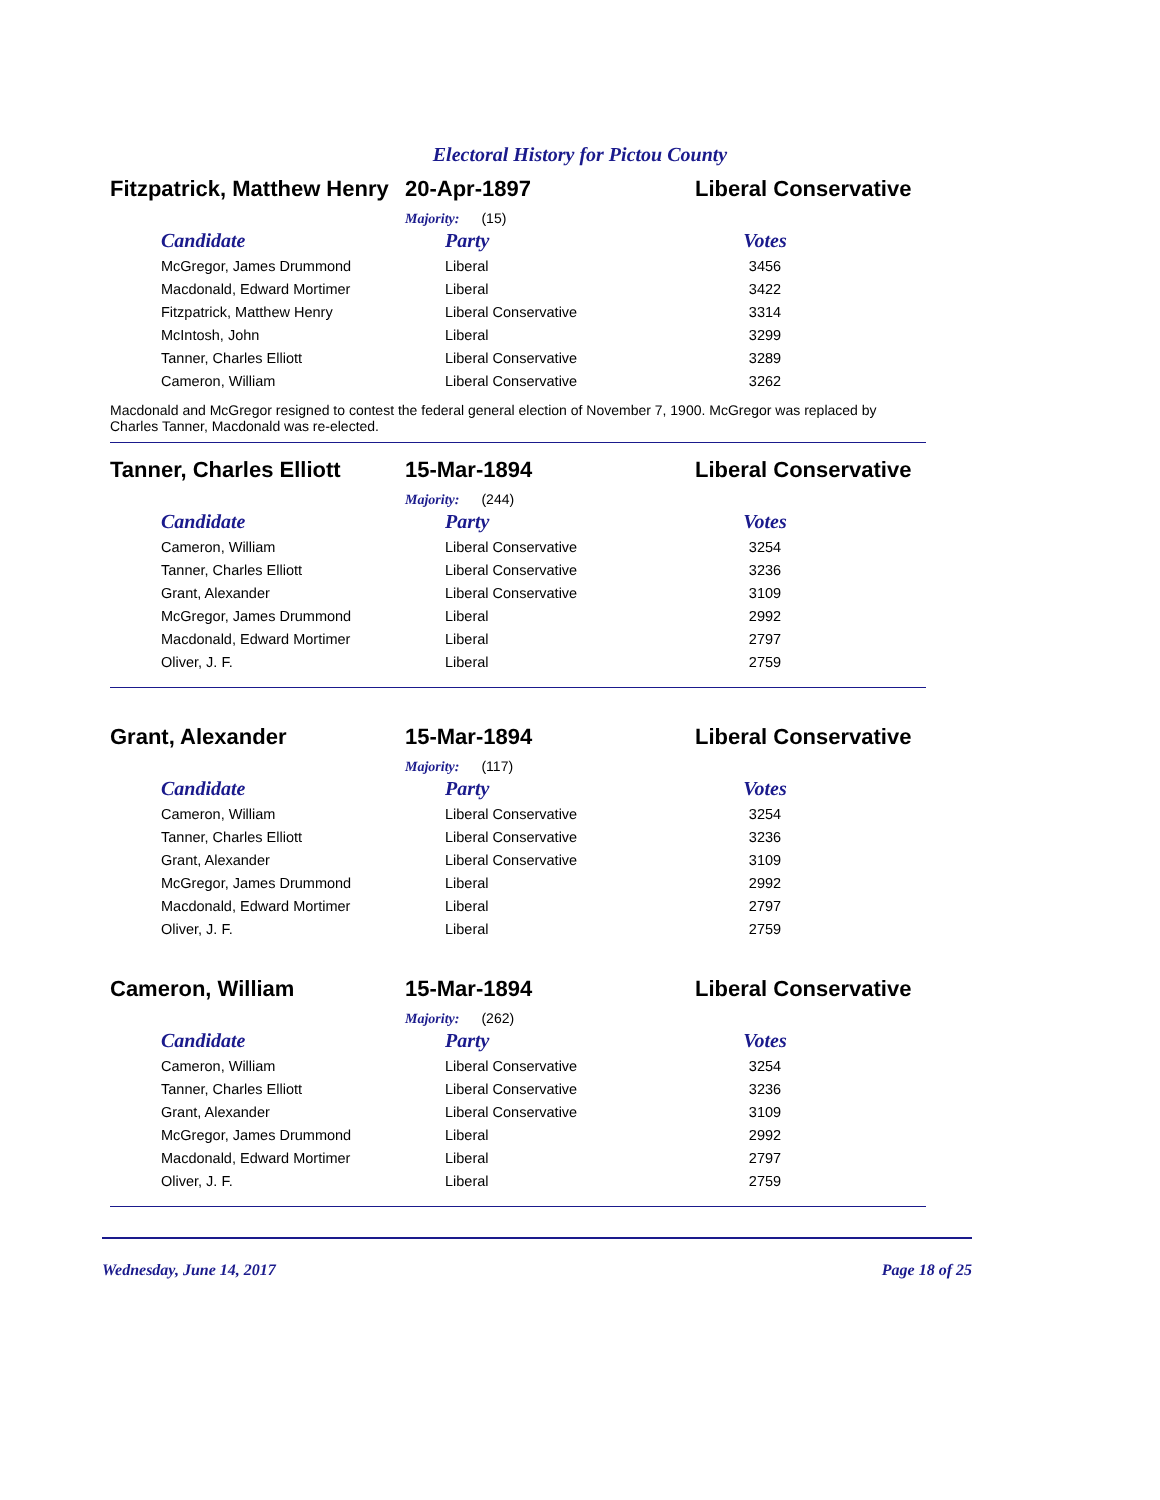Electoral History for Pictou County
Fitzpatrick, Matthew Henry
20-Apr-1897 Liberal Conservative
Majority: (15)
| Candidate | Party | Votes |
| --- | --- | --- |
| McGregor, James Drummond | Liberal | 3456 |
| Macdonald, Edward Mortimer | Liberal | 3422 |
| Fitzpatrick, Matthew Henry | Liberal Conservative | 3314 |
| McIntosh, John | Liberal | 3299 |
| Tanner, Charles Elliott | Liberal Conservative | 3289 |
| Cameron, William | Liberal Conservative | 3262 |
Macdonald and McGregor resigned to contest the federal general election of November 7, 1900. McGregor was replaced by Charles Tanner, Macdonald was re-elected.
Tanner, Charles Elliott
15-Mar-1894 Liberal Conservative
Majority: (244)
| Candidate | Party | Votes |
| --- | --- | --- |
| Cameron, William | Liberal Conservative | 3254 |
| Tanner, Charles Elliott | Liberal Conservative | 3236 |
| Grant, Alexander | Liberal Conservative | 3109 |
| McGregor, James Drummond | Liberal | 2992 |
| Macdonald, Edward Mortimer | Liberal | 2797 |
| Oliver, J. F. | Liberal | 2759 |
Grant, Alexander 15-Mar-1894 Liberal Conservative
Majority: (117)
| Candidate | Party | Votes |
| --- | --- | --- |
| Cameron, William | Liberal Conservative | 3254 |
| Tanner, Charles Elliott | Liberal Conservative | 3236 |
| Grant, Alexander | Liberal Conservative | 3109 |
| McGregor, James Drummond | Liberal | 2992 |
| Macdonald, Edward Mortimer | Liberal | 2797 |
| Oliver, J. F. | Liberal | 2759 |
Cameron, William 15-Mar-1894 Liberal Conservative
Majority: (262)
| Candidate | Party | Votes |
| --- | --- | --- |
| Cameron, William | Liberal Conservative | 3254 |
| Tanner, Charles Elliott | Liberal Conservative | 3236 |
| Grant, Alexander | Liberal Conservative | 3109 |
| McGregor, James Drummond | Liberal | 2992 |
| Macdonald, Edward Mortimer | Liberal | 2797 |
| Oliver, J. F. | Liberal | 2759 |
Wednesday, June 14, 2017 Page 18 of 25